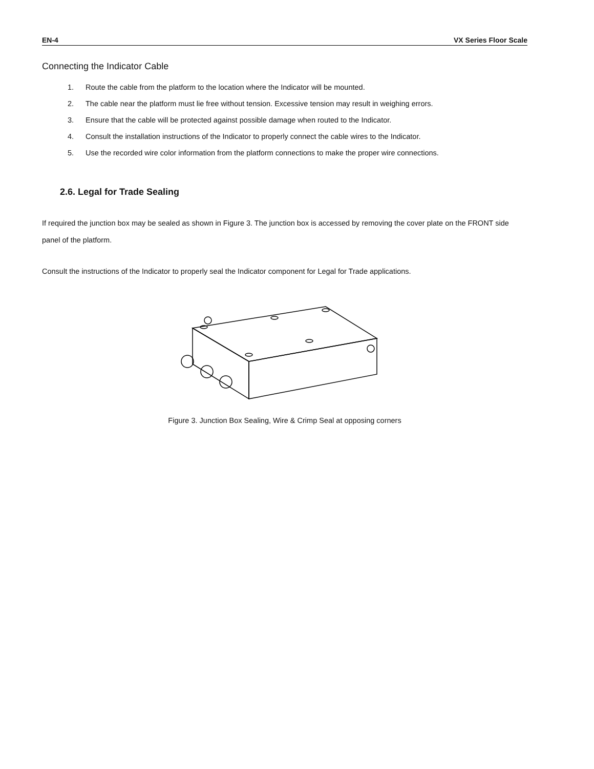EN-4 VX Series Floor Scale
Connecting the Indicator Cable
1. Route the cable from the platform to the location where the Indicator will be mounted.
2. The cable near the platform must lie free without tension. Excessive tension may result in weighing errors.
3. Ensure that the cable will be protected against possible damage when routed to the Indicator.
4. Consult the installation instructions of the Indicator to properly connect the cable wires to the Indicator.
5. Use the recorded wire color information from the platform connections to make the proper wire connections.
2.6. Legal for Trade Sealing
If required the junction box may be sealed as shown in Figure 3. The junction box is accessed by removing the cover plate on the FRONT side panel of the platform.
Consult the instructions of the Indicator to properly seal the Indicator component for Legal for Trade applications.
Figure 3. Junction Box Sealing, Wire & Crimp Seal at opposing corners